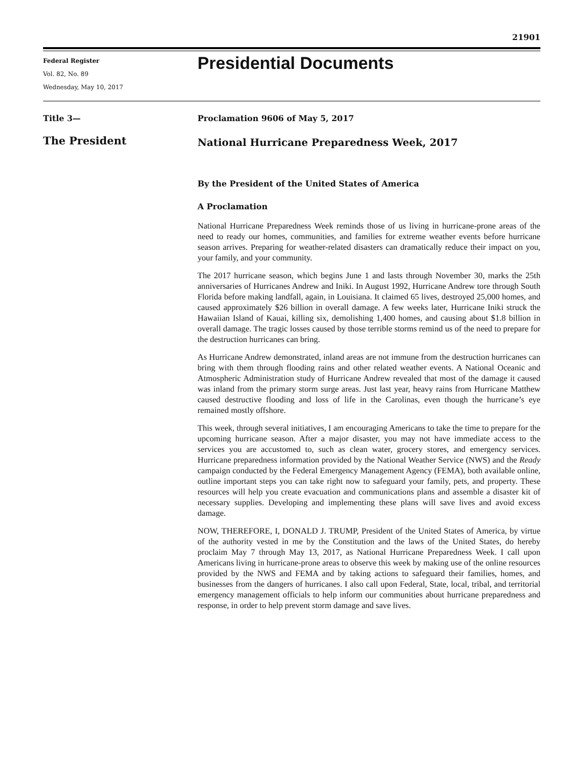21901
Federal Register
Vol. 82, No. 89
Wednesday, May 10, 2017
Presidential Documents
Title 3—
The President
Proclamation 9606 of May 5, 2017
National Hurricane Preparedness Week, 2017
By the President of the United States of America
A Proclamation
National Hurricane Preparedness Week reminds those of us living in hurricane-prone areas of the need to ready our homes, communities, and families for extreme weather events before hurricane season arrives. Preparing for weather-related disasters can dramatically reduce their impact on you, your family, and your community.
The 2017 hurricane season, which begins June 1 and lasts through November 30, marks the 25th anniversaries of Hurricanes Andrew and Iniki. In August 1992, Hurricane Andrew tore through South Florida before making landfall, again, in Louisiana. It claimed 65 lives, destroyed 25,000 homes, and caused approximately $26 billion in overall damage. A few weeks later, Hurricane Iniki struck the Hawaiian Island of Kauai, killing six, demolishing 1,400 homes, and causing about $1.8 billion in overall damage. The tragic losses caused by those terrible storms remind us of the need to prepare for the destruction hurricanes can bring.
As Hurricane Andrew demonstrated, inland areas are not immune from the destruction hurricanes can bring with them through flooding rains and other related weather events. A National Oceanic and Atmospheric Administration study of Hurricane Andrew revealed that most of the damage it caused was inland from the primary storm surge areas. Just last year, heavy rains from Hurricane Matthew caused destructive flooding and loss of life in the Carolinas, even though the hurricane’s eye remained mostly offshore.
This week, through several initiatives, I am encouraging Americans to take the time to prepare for the upcoming hurricane season. After a major disaster, you may not have immediate access to the services you are accustomed to, such as clean water, grocery stores, and emergency services. Hurricane preparedness information provided by the National Weather Service (NWS) and the Ready campaign conducted by the Federal Emergency Management Agency (FEMA), both available online, outline important steps you can take right now to safeguard your family, pets, and property. These resources will help you create evacuation and communications plans and assemble a disaster kit of necessary supplies. Developing and implementing these plans will save lives and avoid excess damage.
NOW, THEREFORE, I, DONALD J. TRUMP, President of the United States of America, by virtue of the authority vested in me by the Constitution and the laws of the United States, do hereby proclaim May 7 through May 13, 2017, as National Hurricane Preparedness Week. I call upon Americans living in hurricane-prone areas to observe this week by making use of the online resources provided by the NWS and FEMA and by taking actions to safeguard their families, homes, and businesses from the dangers of hurricanes. I also call upon Federal, State, local, tribal, and territorial emergency management officials to help inform our communities about hurricane preparedness and response, in order to help prevent storm damage and save lives.